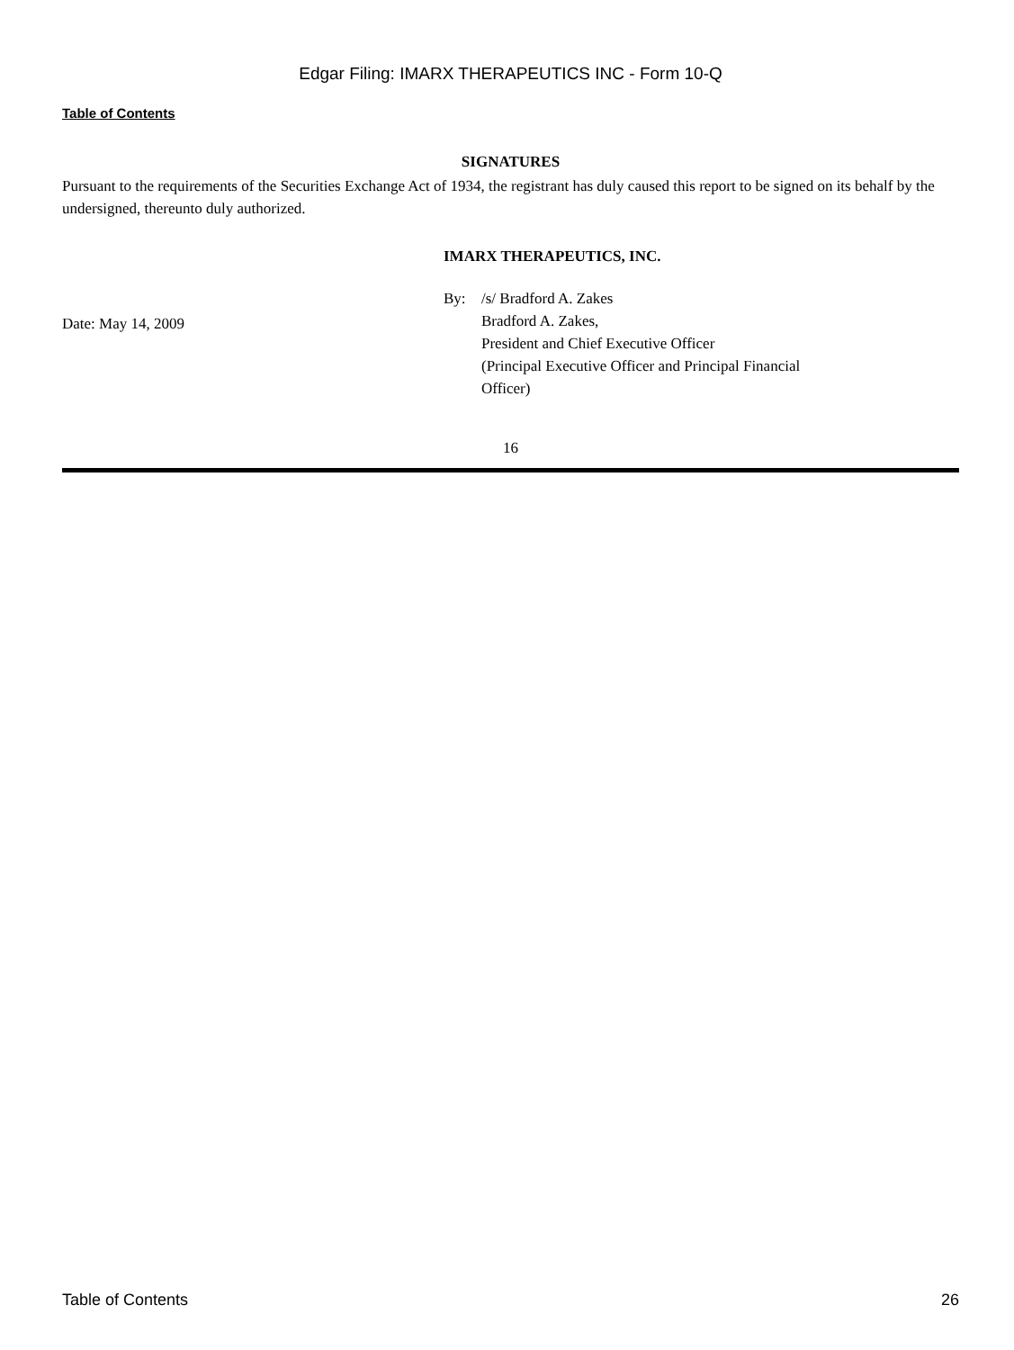Edgar Filing: IMARX THERAPEUTICS INC - Form 10-Q
Table of Contents
SIGNATURES
Pursuant to the requirements of the Securities Exchange Act of 1934, the registrant has duly caused this report to be signed on its behalf by the undersigned, thereunto duly authorized.
Date: May 14, 2009 IMARX THERAPEUTICS, INC.
By: /s/ Bradford A. Zakes
Bradford A. Zakes,
President and Chief Executive Officer
(Principal Executive Officer and Principal Financial
Officer)
16
Table of Contents 26